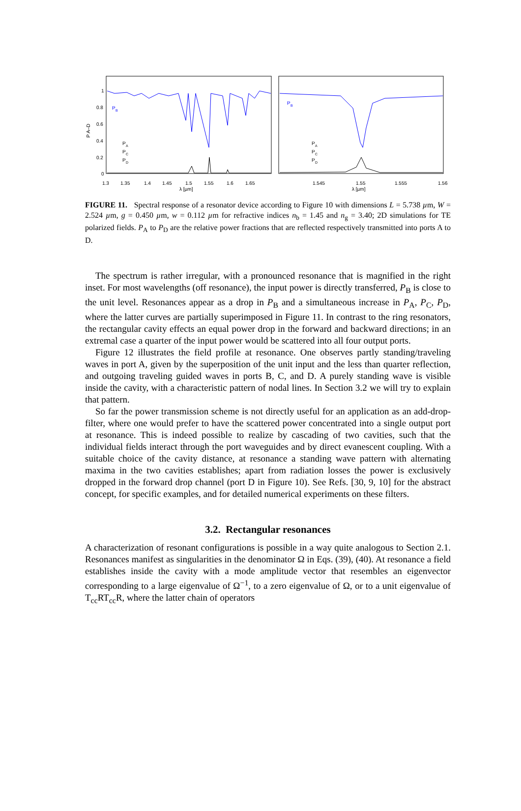P
B
P
B
P
A
P
C
P
D
P
A
P
C
P
D
1
0.8
0.6
0.4
0.2
0
P A–D
1.3
1.35
1.4
1.45
1.5
1.55
1.6
1.65
λ [µm]
1.545
1.55
1.555
1.56
λ [µm]
FIGURE 11. Spectral response of a resonator device according to Figure 10 with dimensions L = 5.738 µm, W = 2.524 µm, g = 0.450 µm, w = 0.112 µm for refractive indices n<sub>b</sub> = 1.45 and n<sub>g</sub> = 3.40; 2D simulations for TE polarized fields. P<sub>A</sub> to P<sub>D</sub> are the relative power fractions that are reflected respectively transmitted into ports A to D.
The spectrum is rather irregular, with a pronounced resonance that is magnified in the right inset. For most wavelengths (off resonance), the input power is directly transferred, P<sub>B</sub> is close to the unit level. Resonances appear as a drop in P<sub>B</sub> and a simultaneous increase in P<sub>A</sub>, P<sub>C</sub>, P<sub>D</sub>, where the latter curves are partially superimposed in Figure 11. In contrast to the ring resonators, the rectangular cavity effects an equal power drop in the forward and backward directions; in an extremal case a quarter of the input power would be scattered into all four output ports.
Figure 12 illustrates the field profile at resonance. One observes partly standing/traveling waves in port A, given by the superposition of the unit input and the less than quarter reflection, and outgoing traveling guided waves in ports B, C, and D. A purely standing wave is visible inside the cavity, with a characteristic pattern of nodal lines. In Section 3.2 we will try to explain that pattern.
So far the power transmission scheme is not directly useful for an application as an add-drop-filter, where one would prefer to have the scattered power concentrated into a single output port at resonance. This is indeed possible to realize by cascading of two cavities, such that the individual fields interact through the port waveguides and by direct evanescent coupling. With a suitable choice of the cavity distance, at resonance a standing wave pattern with alternating maxima in the two cavities establishes; apart from radiation losses the power is exclusively dropped in the forward drop channel (port D in Figure 10). See Refs. [30, 9, 10] for the abstract concept, for specific examples, and for detailed numerical experiments on these filters.
3.2. Rectangular resonances
A characterization of resonant configurations is possible in a way quite analogous to Section 2.1. Resonances manifest as singularities in the denominator Ω in Eqs. (39), (40). At resonance a field establishes inside the cavity with a mode amplitude vector that resembles an eigenvector corresponding to a large eigenvalue of Ω<sup>−1</sup>, to a zero eigenvalue of Ω, or to a unit eigenvalue of T<sub>cc</sub>RT<sub>cc</sub>R, where the latter chain of operators